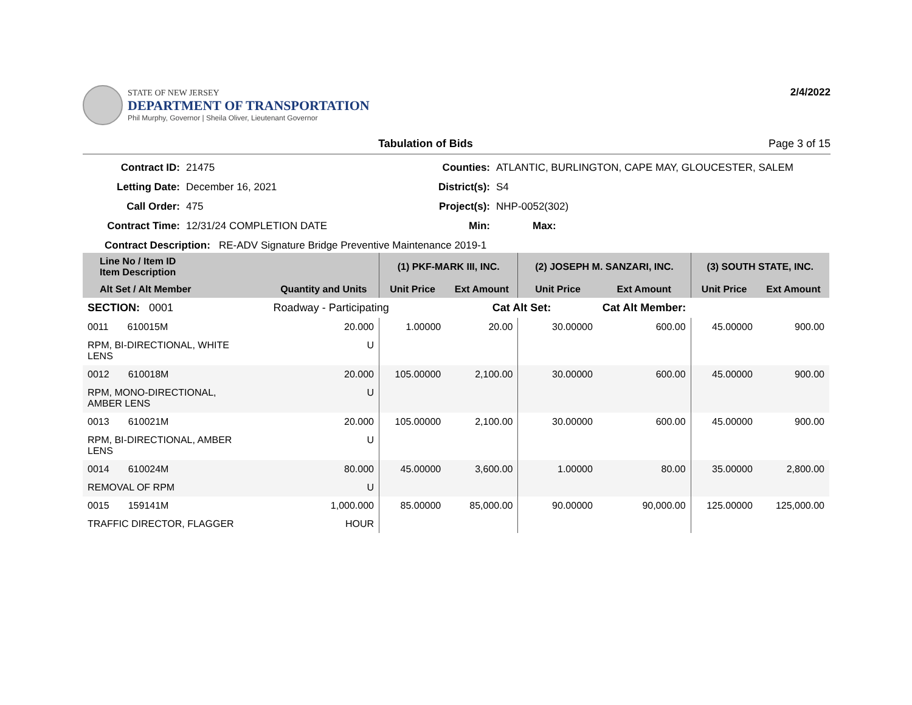STATE OF NEW JERSEY
DEPARTMENT OF TRANSPORTATION
Phil Murphy, Governor | Sheila Oliver, Lieutenant Governor
2/4/2022
Tabulation of Bids Page 3 of 15
Contract ID:
21475
Counties:
ATLANTIC, BURLINGTON, CAPE MAY, GLOUCESTER, SALEM
Letting Date:
December 16, 2021
District(s):
S4
Call Order:
475
Project(s):
NHP-0052(302)
Contract Time:
12/31/24 COMPLETION DATE
Min:
Max:
Contract Description: RE-ADV Signature Bridge Preventive Maintenance 2019-1
| Line No / Item ID Item Description | | | (1) PKF-MARK III, INC. | | (2) JOSEPH M. SANZARI, INC. | | (3) SOUTH STATE, INC. | |
| --- | --- | --- | --- | --- | --- | --- | --- | --- |
| Alt Set / Alt Member | | Quantity and Units | Unit Price | Ext Amount | Unit Price | Ext Amount | Unit Price | Ext Amount |
| SECTION: 0001 | | Roadway - Participating | | Cat Alt Set: | | Cat Alt Member: | | |
| 0011 610015M | | 20.000 | 1.00000 | 20.00 | 30.00000 | 600.00 | 45.00000 | 900.00 |
| RPM, BI-DIRECTIONAL, WHITE LENS | | U | | | | | | |
| 0012 610018M | | 20.000 | 105.00000 | 2,100.00 | 30.00000 | 600.00 | 45.00000 | 900.00 |
| RPM, MONO-DIRECTIONAL, AMBER LENS | | U | | | | | | |
| 0013 610021M | | 20.000 | 105.00000 | 2,100.00 | 30.00000 | 600.00 | 45.00000 | 900.00 |
| RPM, BI-DIRECTIONAL, AMBER LENS | | U | | | | | | |
| 0014 610024M | | 80.000 | 45.00000 | 3,600.00 | 1.00000 | 80.00 | 35.00000 | 2,800.00 |
| REMOVAL OF RPM | | U | | | | | | |
| 0015 159141M | | 1,000.000 | 85.00000 | 85,000.00 | 90.00000 | 90,000.00 | 125.00000 | 125,000.00 |
| TRAFFIC DIRECTOR, FLAGGER | | HOUR | | | | | | |